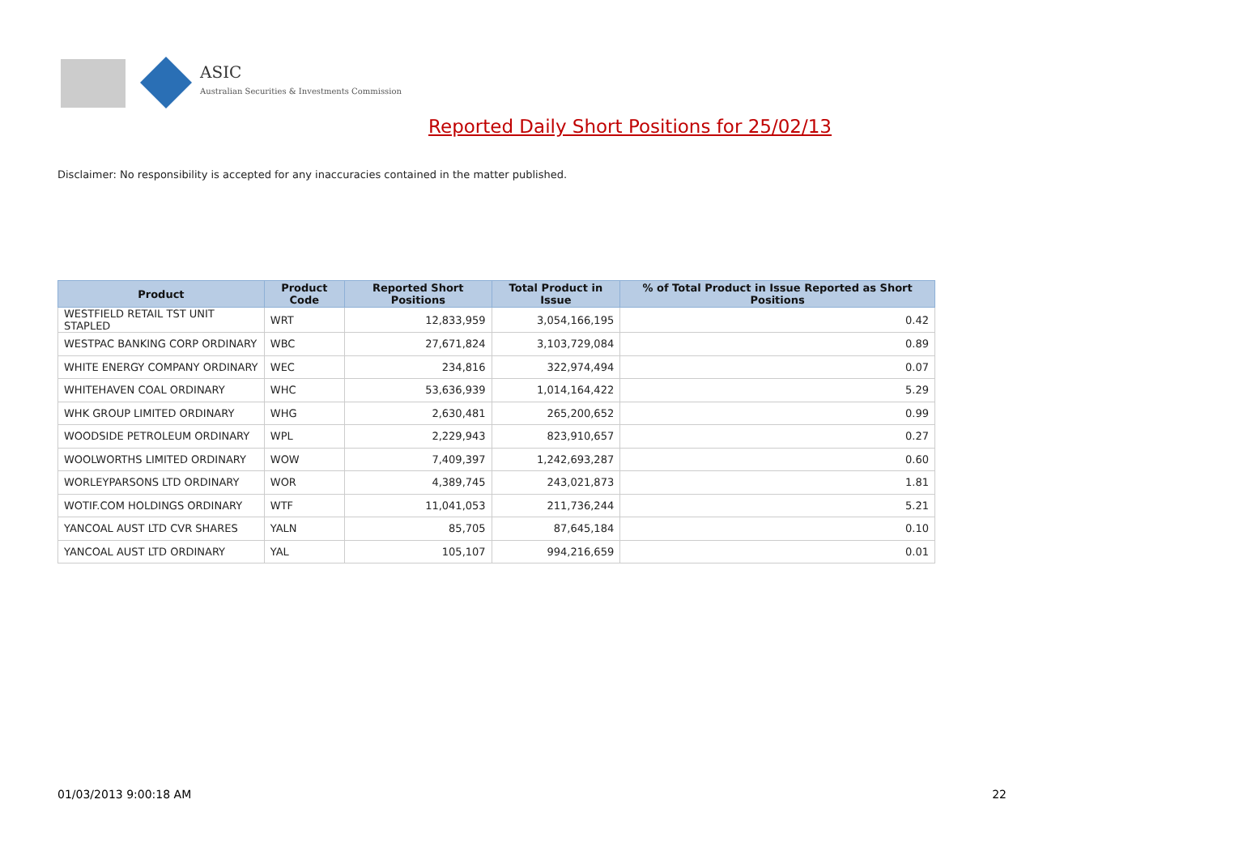ASIC
Australian Securities & Investments Commission
Reported Daily Short Positions for 25/02/13
Disclaimer: No responsibility is accepted for any inaccuracies contained in the matter published.
| Product | Product Code | Reported Short Positions | Total Product in Issue | % of Total Product in Issue Reported as Short Positions |
| --- | --- | --- | --- | --- |
| WESTFIELD RETAIL TST UNIT STAPLED | WRT | 12,833,959 | 3,054,166,195 | 0.42 |
| WESTPAC BANKING CORP ORDINARY | WBC | 27,671,824 | 3,103,729,084 | 0.89 |
| WHITE ENERGY COMPANY ORDINARY | WEC | 234,816 | 322,974,494 | 0.07 |
| WHITEHAVEN COAL ORDINARY | WHC | 53,636,939 | 1,014,164,422 | 5.29 |
| WHK GROUP LIMITED ORDINARY | WHG | 2,630,481 | 265,200,652 | 0.99 |
| WOODSIDE PETROLEUM ORDINARY | WPL | 2,229,943 | 823,910,657 | 0.27 |
| WOOLWORTHS LIMITED ORDINARY | WOW | 7,409,397 | 1,242,693,287 | 0.60 |
| WORLEYPARSONS LTD ORDINARY | WOR | 4,389,745 | 243,021,873 | 1.81 |
| WOTIF.COM HOLDINGS ORDINARY | WTF | 11,041,053 | 211,736,244 | 5.21 |
| YANCOAL AUST LTD CVR SHARES | YALN | 85,705 | 87,645,184 | 0.10 |
| YANCOAL AUST LTD ORDINARY | YAL | 105,107 | 994,216,659 | 0.01 |
01/03/2013 9:00:18 AM 22